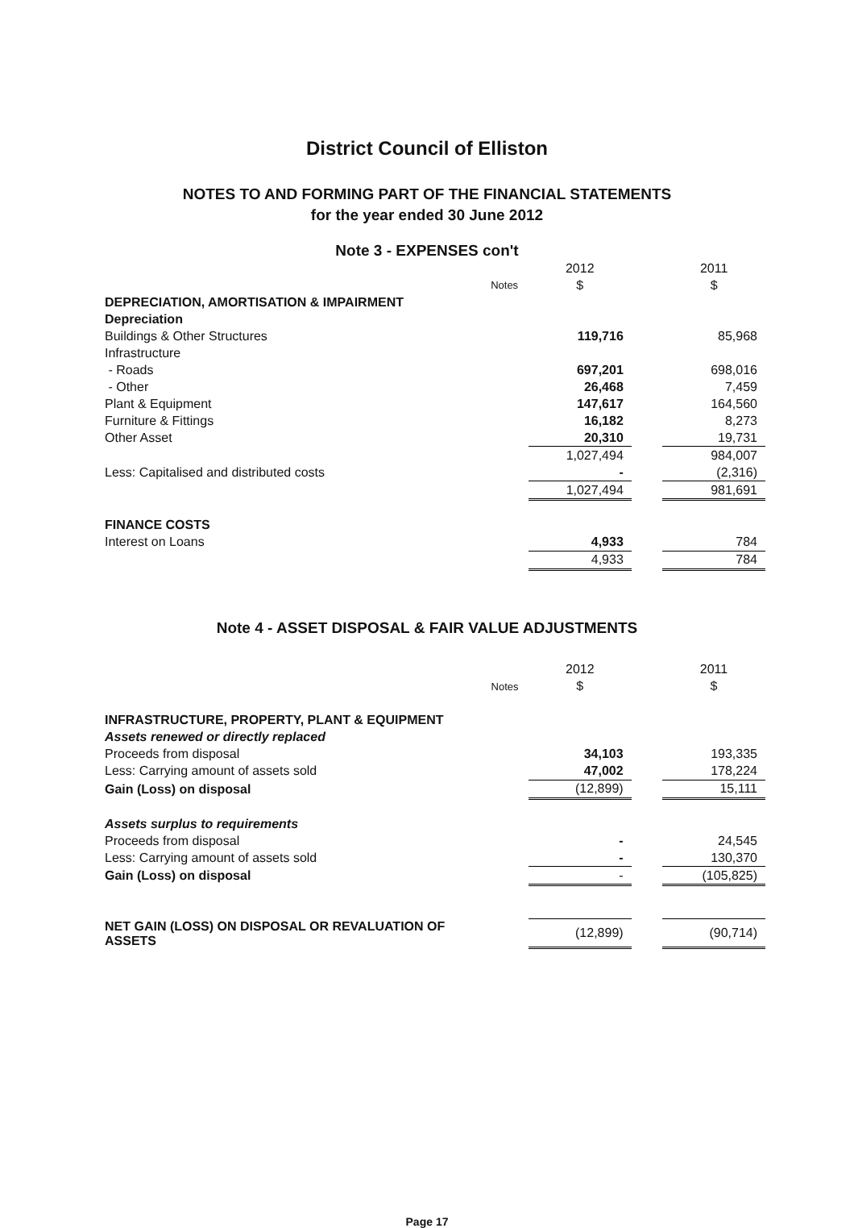District Council of Elliston
NOTES TO AND FORMING PART OF THE FINANCIAL STATEMENTS
for the year ended 30 June 2012
Note 3 - EXPENSES con't
| | | 2012 | | 2011 |
| | Notes | $ | | $ |
| DEPRECIATION, AMORTISATION & IMPAIRMENT | | | | |
| Depreciation | | | | |
| Buildings & Other Structures | | 119,716 | | 85,968 |
| Infrastructure | | | | |
| - Roads | | 697,201 | | 698,016 |
| - Other | | 26,468 | | 7,459 |
| Plant & Equipment | | 147,617 | | 164,560 |
| Furniture & Fittings | | 16,182 | | 8,273 |
| Other Asset | | 20,310 | | 19,731 |
| | | 1,027,494 | | 984,007 |
| Less: Capitalised and distributed costs | | - | | (2,316) |
| | | 1,027,494 | | 981,691 |
| FINANCE COSTS | | | | |
| Interest on Loans | | 4,933 | | 784 |
| | | 4,933 | | 784 |
Note 4 - ASSET DISPOSAL & FAIR VALUE ADJUSTMENTS
| | | 2012 | | 2011 |
| | Notes | $ | | $ |
| INFRASTRUCTURE, PROPERTY, PLANT & EQUIPMENT | | | | |
| Assets renewed or directly replaced | | | | |
| Proceeds from disposal | | 34,103 | | 193,335 |
| Less: Carrying amount of assets sold | | 47,002 | | 178,224 |
| Gain (Loss) on disposal | | (12,899) | | 15,111 |
| Assets surplus to requirements | | | | |
| Proceeds from disposal | | - | | 24,545 |
| Less: Carrying amount of assets sold | | - | | 130,370 |
| Gain (Loss) on disposal | | - | | (105,825) |
| NET GAIN (LOSS) ON DISPOSAL OR REVALUATION OF ASSETS | | (12,899) | | (90,714) |
Page 17